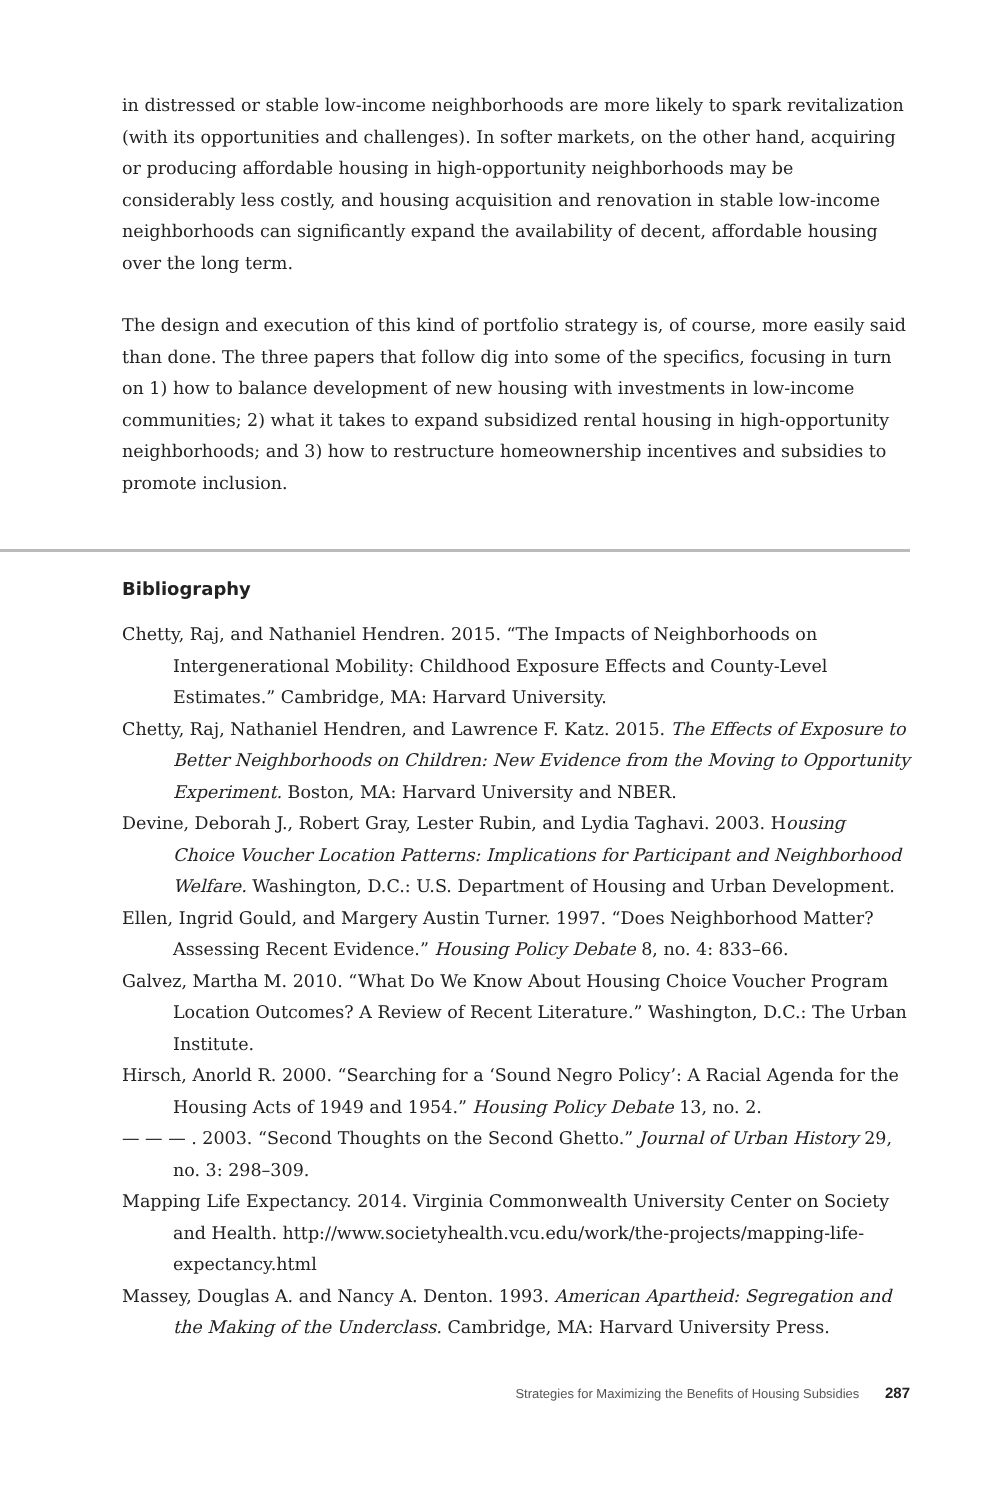in distressed or stable low-income neighborhoods are more likely to spark revitalization (with its opportunities and challenges). In softer markets, on the other hand, acquiring or producing affordable housing in high-opportunity neighborhoods may be considerably less costly, and housing acquisition and renovation in stable low-income neighborhoods can significantly expand the availability of decent, affordable housing over the long term.
The design and execution of this kind of portfolio strategy is, of course, more easily said than done. The three papers that follow dig into some of the specifics, focusing in turn on 1) how to balance development of new housing with investments in low-income communities; 2) what it takes to expand subsidized rental housing in high-opportunity neighborhoods; and 3) how to restructure homeownership incentives and subsidies to promote inclusion.
Bibliography
Chetty, Raj, and Nathaniel Hendren. 2015. “The Impacts of Neighborhoods on Intergenerational Mobility: Childhood Exposure Effects and County-Level Estimates.” Cambridge, MA: Harvard University.
Chetty, Raj, Nathaniel Hendren, and Lawrence F. Katz. 2015. The Effects of Exposure to Better Neighborhoods on Children: New Evidence from the Moving to Opportunity Experiment. Boston, MA: Harvard University and NBER.
Devine, Deborah J., Robert Gray, Lester Rubin, and Lydia Taghavi. 2003. Housing Choice Voucher Location Patterns: Implications for Participant and Neighborhood Welfare. Washington, D.C.: U.S. Department of Housing and Urban Development.
Ellen, Ingrid Gould, and Margery Austin Turner. 1997. “Does Neighborhood Matter? Assessing Recent Evidence.” Housing Policy Debate 8, no. 4: 833–66.
Galvez, Martha M. 2010. “What Do We Know About Housing Choice Voucher Program Location Outcomes? A Review of Recent Literature.” Washington, D.C.: The Urban Institute.
Hirsch, Anorld R. 2000. “Searching for a ‘Sound Negro Policy’: A Racial Agenda for the Housing Acts of 1949 and 1954.” Housing Policy Debate 13, no. 2.
— — — . 2003. “Second Thoughts on the Second Ghetto.” Journal of Urban History 29, no. 3: 298–309.
Mapping Life Expectancy. 2014. Virginia Commonwealth University Center on Society and Health. http://www.societyhealth.vcu.edu/work/the-projects/mapping-life-expectancy.html
Massey, Douglas A. and Nancy A. Denton. 1993. American Apartheid: Segregation and the Making of the Underclass. Cambridge, MA: Harvard University Press.
Strategies for Maximizing the Benefits of Housing Subsidies 287